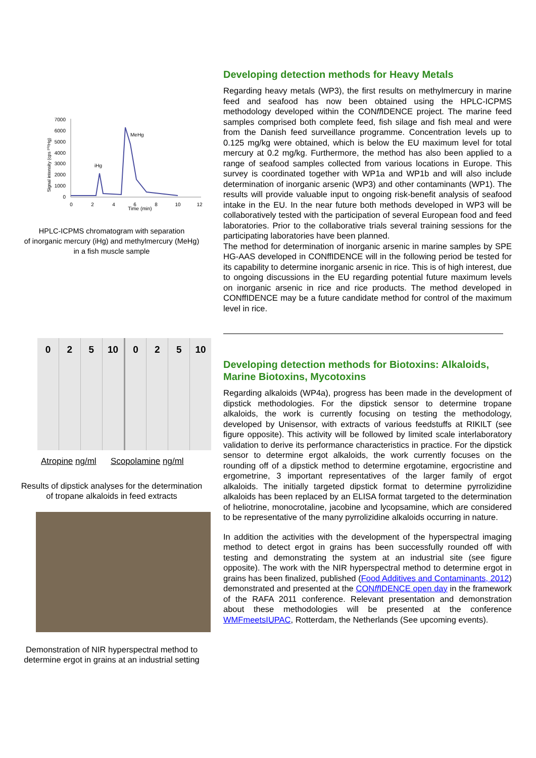7000
6000
5000
4000
3000
2000
1000
0
0
2
4
6
8
10
12
Time (min)
Signal intensity (cps ²⁰²Hg)
iHg
MeHg
HPLC-ICPMS chromatogram with separation
of inorganic mercury (iHg) and methylmercury (MeHg)
in a fish muscle sample
Developing detection methods for Heavy Metals
Regarding heavy metals (WP3), the first results on methylmercury in marine feed and seafood has now been obtained using the HPLC-ICPMS methodology developed within the CONff IDENCE project. The marine feed samples comprised both complete feed, fish silage and fish meal and were from the Danish feed surveillance programme. Concentration levels up to 0.125 mg/kg were obtained, which is below the EU maximum level for total mercury at 0.2 mg/kg. Furthermore, the method has also been applied to a range of seafood samples collected from various locations in Europe. This survey is coordinated together with WP1a and WP1b and will also include determination of inorganic arsenic (WP3) and other contaminants (WP1). The results will provide valuable input to ongoing risk-benefit analysis of seafood intake in the EU. In the near future both methods developed in WP3 will be collaboratively tested with the participation of several European food and feed laboratories. Prior to the collaborative trials several training sessions for the participating laboratories have been planned.
The method for determination of inorganic arsenic in marine samples by SPE HG-AAS developed in CONffIDENCE will in the following period be tested for its capability to determine inorganic arsenic in rice. This is of high interest, due to ongoing discussions in the EU regarding potential future maximum levels on inorganic arsenic in rice and rice products. The method developed in CONffIDENCE may be a future candidate method for control of the maximum level in rice.
0 2 5 10 0 2 5 10
Atropine ng/ml Scopolamine ng/ml
Results of dipstick analyses for the determination
of tropane alkaloids in feed extracts
Demonstration of NIR hyperspectral method to
determine ergot in grains at an industrial setting
Developing detection methods for Biotoxins: Alkaloids, Marine Biotoxins, Mycotoxins
Regarding alkaloids (WP4a), progress has been made in the development of dipstick methodologies. For the dipstick sensor to determine tropane alkaloids, the work is currently focusing on testing the methodology, developed by Unisensor, with extracts of various feedstuffs at RIKILT (see figure opposite). This activity will be followed by limited scale interlaboratory validation to derive its performance characteristics in practice. For the dipstick sensor to determine ergot alkaloids, the work currently focuses on the rounding off of a dipstick method to determine ergotamine, ergocristine and ergometrine, 3 important representatives of the larger family of ergot alkaloids. The initially targeted dipstick format to determine pyrrolizidine alkaloids has been replaced by an ELISA format targeted to the determination of heliotrine, monocrotaline, jacobine and lycopsamine, which are considered to be representative of the many pyrrolizidine alkaloids occurring in nature.
In addition the activities with the development of the hyperspectral imaging method to detect ergot in grains has been successfully rounded off with testing and demonstrating the system at an industrial site (see figure opposite). The work with the NIR hyperspectral method to determine ergot in grains has been finalized, published (Food Additives and Contaminants, 2012) demonstrated and presented at the CONff IDENCE open day in the framework of the RAFA 2011 conference. Relevant presentation and demonstration about these methodologies will be presented at the conference WMFmeetsIUPAC, Rotterdam, the Netherlands (See upcoming events).